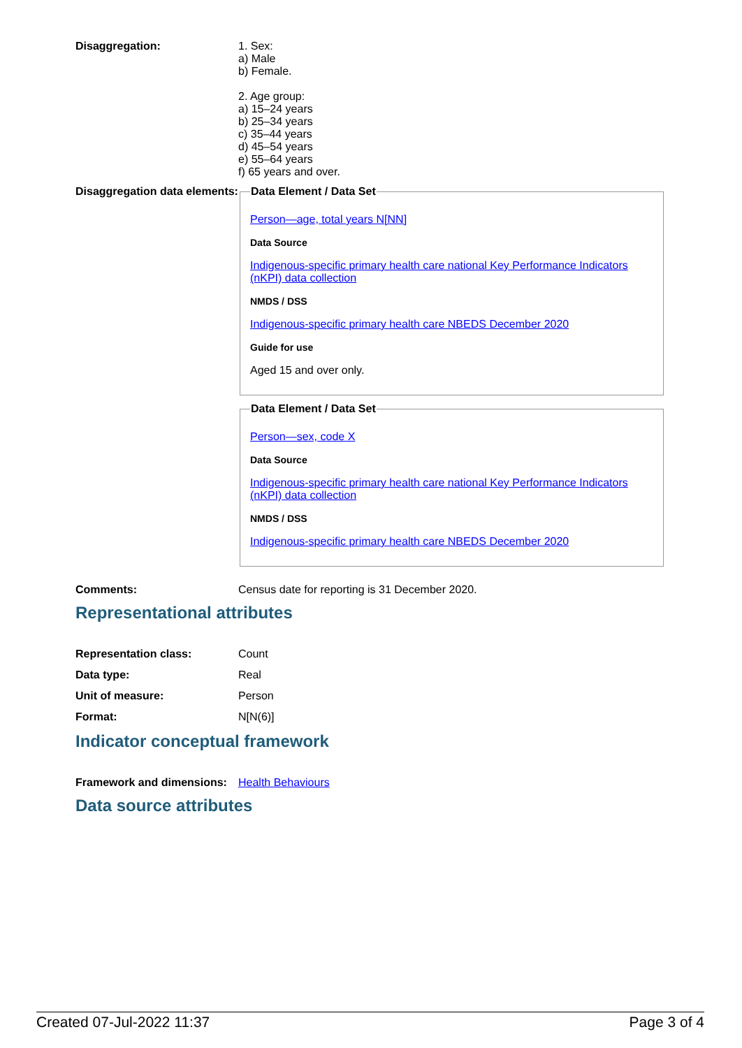Disaggregation: 1. Sex:
a) Male
b) Female.
2. Age group:
a) 15–24 years
b) 25–34 years
c) 35–44 years
d) 45–54 years
e) 55–64 years
f) 65 years and over.
Disaggregation data elements:
Data Element / Data Set
Person—age, total years N[NN]
Data Source
Indigenous-specific primary health care national Key Performance Indicators (nKPI) data collection
NMDS / DSS
Indigenous-specific primary health care NBEDS December 2020
Guide for use
Aged 15 and over only.
Data Element / Data Set
Person—sex, code X
Data Source
Indigenous-specific primary health care national Key Performance Indicators (nKPI) data collection
NMDS / DSS
Indigenous-specific primary health care NBEDS December 2020
Comments: Census date for reporting is 31 December 2020.
Representational attributes
Representation class: Count
Data type: Real
Unit of measure: Person
Format: N[N(6)]
Indicator conceptual framework
Framework and dimensions:
Health Behaviours
Data source attributes
Created 07-Jul-2022 11:37 Page 3 of 4